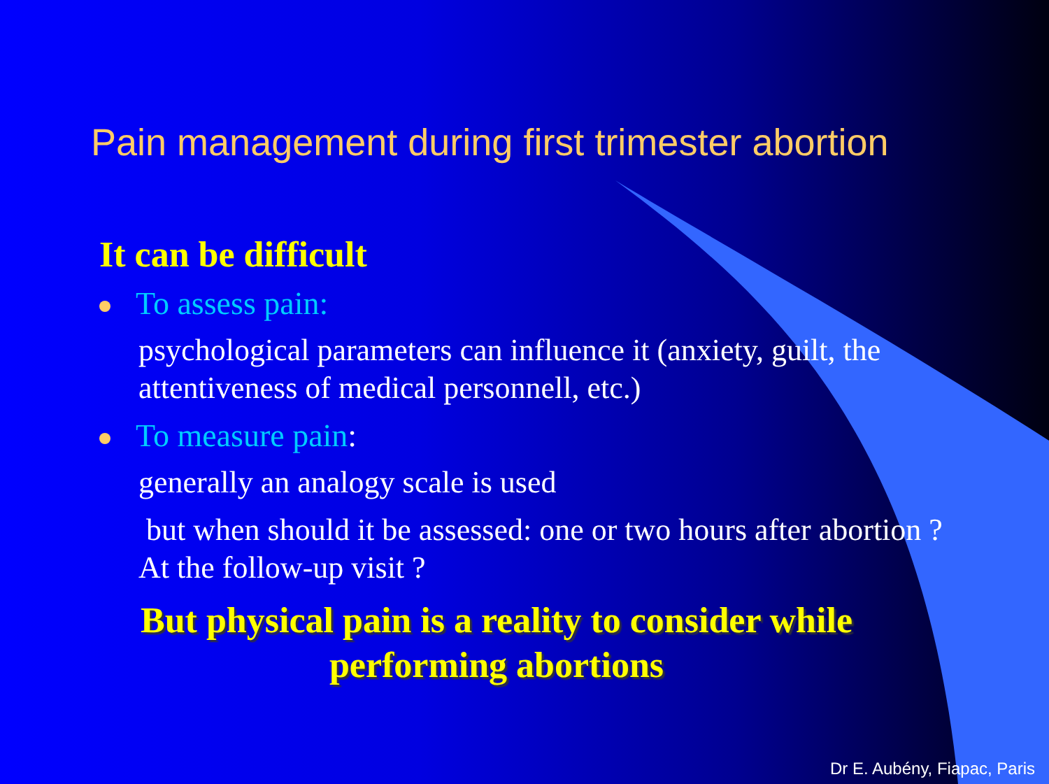Pain management during first trimester abortion
It can be difficult
To assess pain:
psychological parameters can influence it (anxiety, guilt, the attentiveness of medical personnell, etc.)
To measure pain:
generally an analogy scale is used
but when should it be assessed: one or two hours after abortion ? At the follow-up visit ?
But physical pain is a reality to consider while performing abortions
Dr E. Aubény, Fiapac, Paris